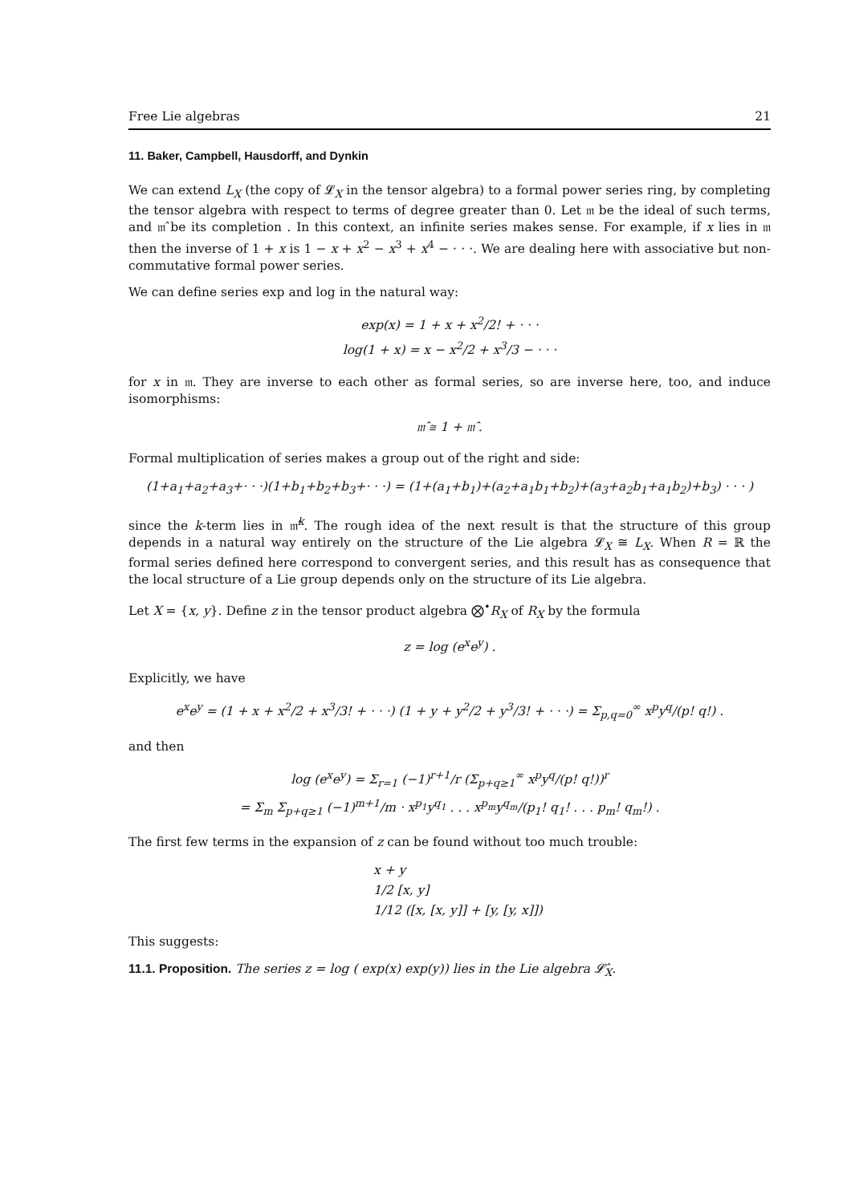Free Lie algebras 21
11. Baker, Campbell, Hausdorff, and Dynkin
We can extend L<sub>X</sub> (the copy of 𝓛<sub>X</sub> in the tensor algebra) to a formal power series ring, by completing the tensor algebra with respect to terms of degree greater than 0. Let 𝔪 be the ideal of such terms, and 𝔪̂ be its completion . In this context, an infinite series makes sense. For example, if x lies in 𝔪 then the inverse of 1 + x is 1 − x + x<sup>2</sup> − x<sup>3</sup> + x<sup>4</sup> − · · ·. We are dealing here with associative but non-commutative formal power series.
We can define series exp and log in the natural way:
exp(x) = 1 + x + x<sup>2</sup>/2! + · · ·
log(1 + x) = x − x<sup>2</sup>/2 + x<sup>3</sup>/3 − · · ·
for x in 𝔪. They are inverse to each other as formal series, so are inverse here, too, and induce isomorphisms:
𝔪̂ ≅ 1 + 𝔪̂ .
Formal multiplication of series makes a group out of the right and side:
(1+a<sub>1</sub>+a<sub>2</sub>+a<sub>3</sub>+· · ·)(1+b<sub>1</sub>+b<sub>2</sub>+b<sub>3</sub>+· · ·) = (1+(a<sub>1</sub>+b<sub>1</sub>)+(a<sub>2</sub>+a<sub>1</sub>b<sub>1</sub>+b<sub>2</sub>)+(a<sub>3</sub>+a<sub>2</sub>b<sub>1</sub>+a<sub>1</sub>b<sub>2</sub>)+b<sub>3</sub>) · · · )
since the k-term lies in 𝔪̂<sup>k</sup>. The rough idea of the next result is that the structure of this group depends in a natural way entirely on the structure of the Lie algebra 𝓛<sub>X</sub> ≅ L<sub>X</sub>. When R = ℝ the formal series defined here correspond to convergent series, and this result has as consequence that the local structure of a Lie group depends only on the structure of its Lie algebra.
Let X = {x, y}. Define z in the tensor product algebra ⨂<sup>•</sup>R<sub>X</sub> of R<sub>X</sub> by the formula
z = log (e<sup>x</sup>e<sup>y</sup>) .
Explicitly, we have
e<sup>x</sup>e<sup>y</sup> = (1 + x + x<sup>2</sup>/2 + x<sup>3</sup>/3! + · · ·) (1 + y + y<sup>2</sup>/2 + y<sup>3</sup>/3! + · · ·) = Σ<sub>p,q=0</sub><sup>∞</sup> x<sup>p</sup>y<sup>q</sup>/(p! q!) .
and then
log (e<sup>x</sup>e<sup>y</sup>) = Σ<sub>r=1</sub> (−1)<sup>r+1</sup>/r (Σ<sub>p+q≥1</sub><sup>∞</sup> x<sup>p</sup>y<sup>q</sup>/(p! q!))<sup>r</sup>
= Σ<sub>m</sub> Σ<sub>p+q≥1</sub> (−1)<sup>m+1</sup>/m · x<sup>p<sub>1</sub></sup>y<sup>q<sub>1</sub></sup> . . . x<sup>p<sub>m</sub></sup>y<sup>q<sub>m</sub></sup>/(p<sub>1</sub>! q<sub>1</sub>! . . . p<sub>m</sub>! q<sub>m</sub>!) .
The first few terms in the expansion of z can be found without too much trouble:
x + y
1/2 [x, y]
1/12 ([x, [x, y]] + [y, [y, x]])
This suggests:
11.1. Proposition. The series z = log ( exp(x) exp(y)) lies in the Lie algebra 𝓛̂<sub>X</sub>.